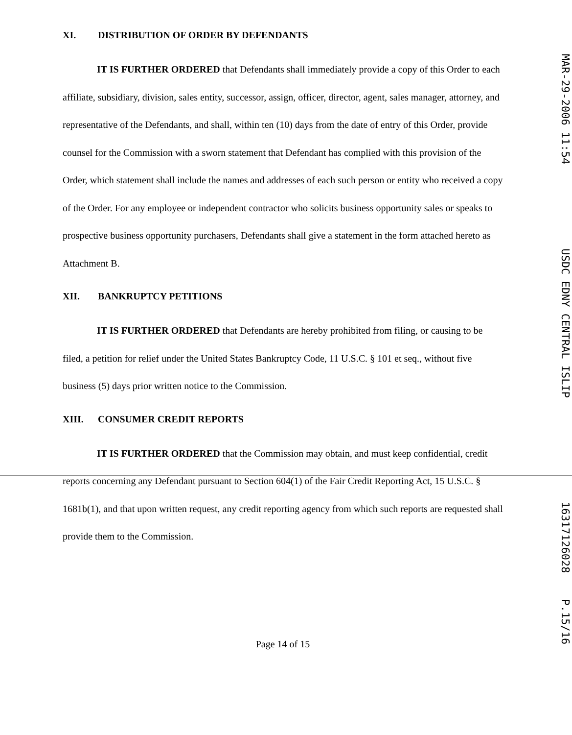XI. DISTRIBUTION OF ORDER BY DEFENDANTS
IT IS FURTHER ORDERED that Defendants shall immediately provide a copy of this Order to each affiliate, subsidiary, division, sales entity, successor, assign, officer, director, agent, sales manager, attorney, and representative of the Defendants, and shall, within ten (10) days from the date of entry of this Order, provide counsel for the Commission with a sworn statement that Defendant has complied with this provision of the Order, which statement shall include the names and addresses of each such person or entity who received a copy of the Order. For any employee or independent contractor who solicits business opportunity sales or speaks to prospective business opportunity purchasers, Defendants shall give a statement in the form attached hereto as Attachment B.
XII. BANKRUPTCY PETITIONS
IT IS FURTHER ORDERED that Defendants are hereby prohibited from filing, or causing to be filed, a petition for relief under the United States Bankruptcy Code, 11 U.S.C. § 101 et seq., without five business (5) days prior written notice to the Commission.
XIII. CONSUMER CREDIT REPORTS
IT IS FURTHER ORDERED that the Commission may obtain, and must keep confidential, credit reports concerning any Defendant pursuant to Section 604(1) of the Fair Credit Reporting Act, 15 U.S.C. § 1681b(1), and that upon written request, any credit reporting agency from which such reports are requested shall provide them to the Commission.
Page 14 of 15
MAR-29-2006 11:54 USDC EDNY CENTRAL ISLIP 16317126028 P.15/16